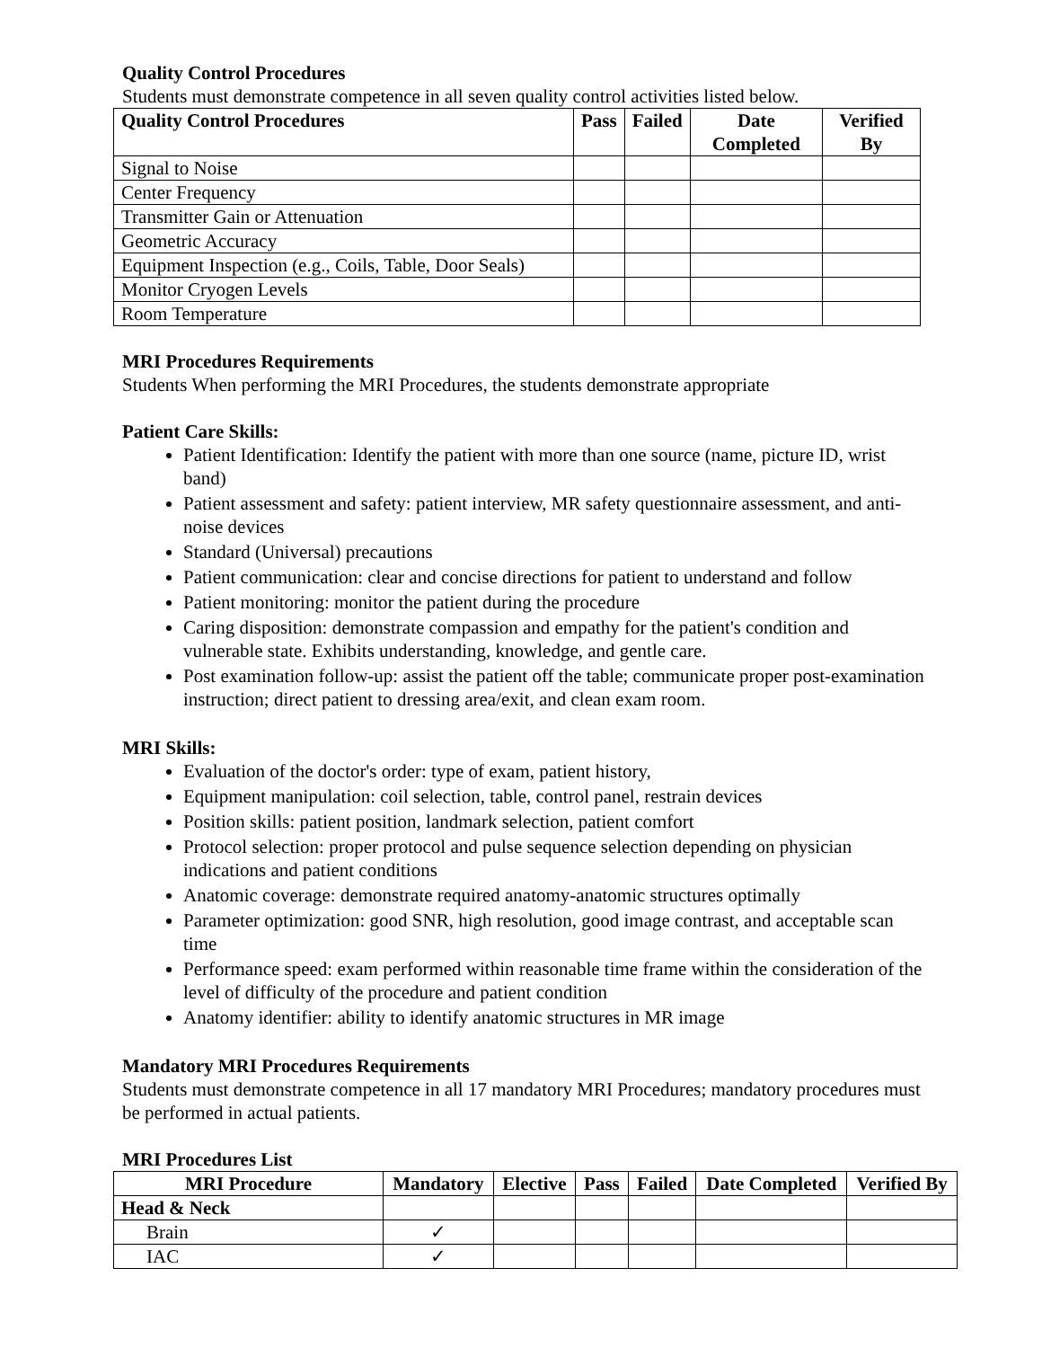Quality Control Procedures
Students must demonstrate competence in all seven quality control activities listed below.
| Quality Control Procedures | Pass | Failed | Date Completed | Verified By |
| --- | --- | --- | --- | --- |
| Signal to Noise | | | | |
| Center Frequency | | | | |
| Transmitter Gain or Attenuation | | | | |
| Geometric Accuracy | | | | |
| Equipment Inspection (e.g., Coils, Table, Door Seals) | | | | |
| Monitor Cryogen Levels | | | | |
| Room Temperature | | | | |
MRI Procedures Requirements
Students When performing the MRI Procedures, the students demonstrate appropriate
Patient Care Skills:
Patient Identification: Identify the patient with more than one source (name, picture ID, wrist band)
Patient assessment and safety: patient interview, MR safety questionnaire assessment, and anti-noise devices
Standard (Universal) precautions
Patient communication: clear and concise directions for patient to understand and follow
Patient monitoring: monitor the patient during the procedure
Caring disposition: demonstrate compassion and empathy for the patient's condition and vulnerable state. Exhibits understanding, knowledge, and gentle care.
Post examination follow-up: assist the patient off the table; communicate proper post-examination instruction; direct patient to dressing area/exit, and clean exam room.
MRI Skills:
Evaluation of the doctor's order: type of exam, patient history,
Equipment manipulation: coil selection, table, control panel, restrain devices
Position skills: patient position, landmark selection, patient comfort
Protocol selection: proper protocol and pulse sequence selection depending on physician indications and patient conditions
Anatomic coverage: demonstrate required anatomy-anatomic structures optimally
Parameter optimization: good SNR, high resolution, good image contrast, and acceptable scan time
Performance speed: exam performed within reasonable time frame within the consideration of the level of difficulty of the procedure and patient condition
Anatomy identifier: ability to identify anatomic structures in MR image
Mandatory MRI Procedures Requirements
Students must demonstrate competence in all 17 mandatory MRI Procedures; mandatory procedures must be performed in actual patients.
MRI Procedures List
| MRI Procedure | Mandatory | Elective | Pass | Failed | Date Completed | Verified By |
| --- | --- | --- | --- | --- | --- | --- |
| Head & Neck | | | | | | |
| Brain | ✓ | | | | | |
| IAC | ✓ | | | | | |